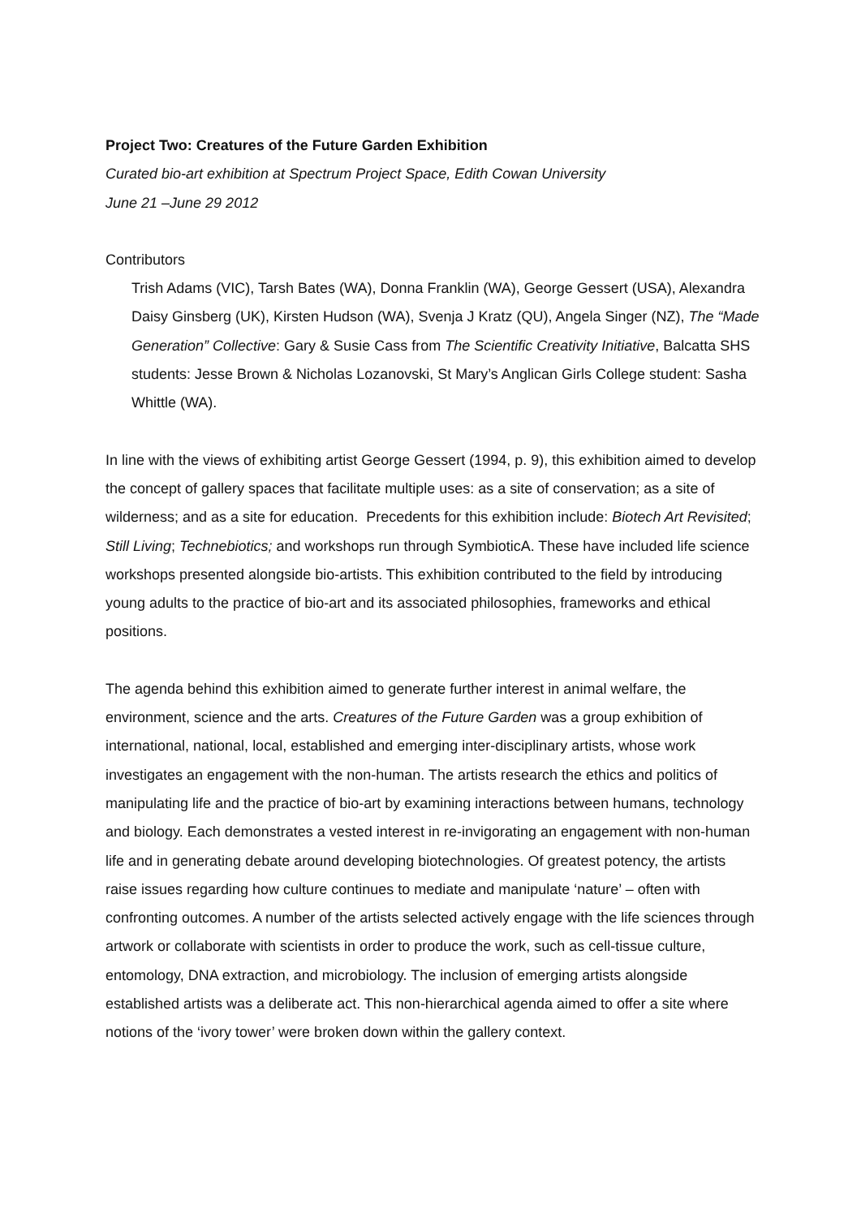Project Two: Creatures of the Future Garden Exhibition
Curated bio-art exhibition at Spectrum Project Space, Edith Cowan University
June 21 –June 29 2012
Contributors
Trish Adams (VIC), Tarsh Bates (WA), Donna Franklin (WA), George Gessert (USA), Alexandra Daisy Ginsberg (UK), Kirsten Hudson (WA), Svenja J Kratz (QU), Angela Singer (NZ), The “Made Generation” Collective: Gary & Susie Cass from The Scientific Creativity Initiative, Balcatta SHS students: Jesse Brown & Nicholas Lozanovski, St Mary’s Anglican Girls College student: Sasha Whittle (WA).
In line with the views of exhibiting artist George Gessert (1994, p. 9), this exhibition aimed to develop the concept of gallery spaces that facilitate multiple uses: as a site of conservation; as a site of wilderness; and as a site for education. Precedents for this exhibition include: Biotech Art Revisited; Still Living; Technebiotics; and workshops run through SymbioticA. These have included life science workshops presented alongside bio-artists. This exhibition contributed to the field by introducing young adults to the practice of bio-art and its associated philosophies, frameworks and ethical positions.
The agenda behind this exhibition aimed to generate further interest in animal welfare, the environment, science and the arts. Creatures of the Future Garden was a group exhibition of international, national, local, established and emerging inter-disciplinary artists, whose work investigates an engagement with the non-human. The artists research the ethics and politics of manipulating life and the practice of bio-art by examining interactions between humans, technology and biology. Each demonstrates a vested interest in re-invigorating an engagement with non-human life and in generating debate around developing biotechnologies. Of greatest potency, the artists raise issues regarding how culture continues to mediate and manipulate ‘nature’ – often with confronting outcomes. A number of the artists selected actively engage with the life sciences through artwork or collaborate with scientists in order to produce the work, such as cell-tissue culture, entomology, DNA extraction, and microbiology. The inclusion of emerging artists alongside established artists was a deliberate act. This non-hierarchical agenda aimed to offer a site where notions of the ‘ivory tower’ were broken down within the gallery context.